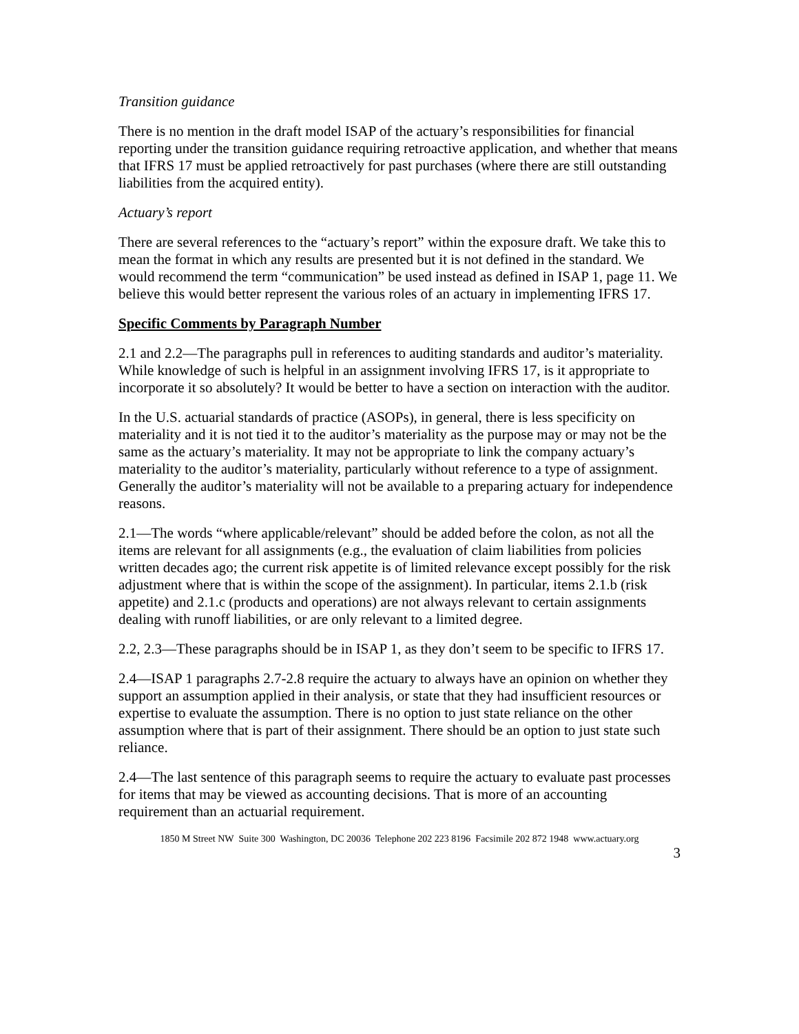Transition guidance
There is no mention in the draft model ISAP of the actuary’s responsibilities for financial reporting under the transition guidance requiring retroactive application, and whether that means that IFRS 17 must be applied retroactively for past purchases (where there are still outstanding liabilities from the acquired entity).
Actuary’s report
There are several references to the “actuary’s report” within the exposure draft. We take this to mean the format in which any results are presented but it is not defined in the standard. We would recommend the term “communication” be used instead as defined in ISAP 1, page 11. We believe this would better represent the various roles of an actuary in implementing IFRS 17.
Specific Comments by Paragraph Number
2.1 and 2.2—The paragraphs pull in references to auditing standards and auditor’s materiality. While knowledge of such is helpful in an assignment involving IFRS 17, is it appropriate to incorporate it so absolutely? It would be better to have a section on interaction with the auditor.
In the U.S. actuarial standards of practice (ASOPs), in general, there is less specificity on materiality and it is not tied it to the auditor’s materiality as the purpose may or may not be the same as the actuary’s materiality. It may not be appropriate to link the company actuary’s materiality to the auditor’s materiality, particularly without reference to a type of assignment. Generally the auditor’s materiality will not be available to a preparing actuary for independence reasons.
2.1—The words “where applicable/relevant” should be added before the colon, as not all the items are relevant for all assignments (e.g., the evaluation of claim liabilities from policies written decades ago; the current risk appetite is of limited relevance except possibly for the risk adjustment where that is within the scope of the assignment). In particular, items 2.1.b (risk appetite) and 2.1.c (products and operations) are not always relevant to certain assignments dealing with runoff liabilities, or are only relevant to a limited degree.
2.2, 2.3—These paragraphs should be in ISAP 1, as they don’t seem to be specific to IFRS 17.
2.4—ISAP 1 paragraphs 2.7-2.8 require the actuary to always have an opinion on whether they support an assumption applied in their analysis, or state that they had insufficient resources or expertise to evaluate the assumption. There is no option to just state reliance on the other assumption where that is part of their assignment. There should be an option to just state such reliance.
2.4—The last sentence of this paragraph seems to require the actuary to evaluate past processes for items that may be viewed as accounting decisions. That is more of an accounting requirement than an actuarial requirement.
1850 M Street NW Suite 300 Washington, DC 20036 Telephone 202 223 8196 Facsimile 202 872 1948 www.actuary.org
3